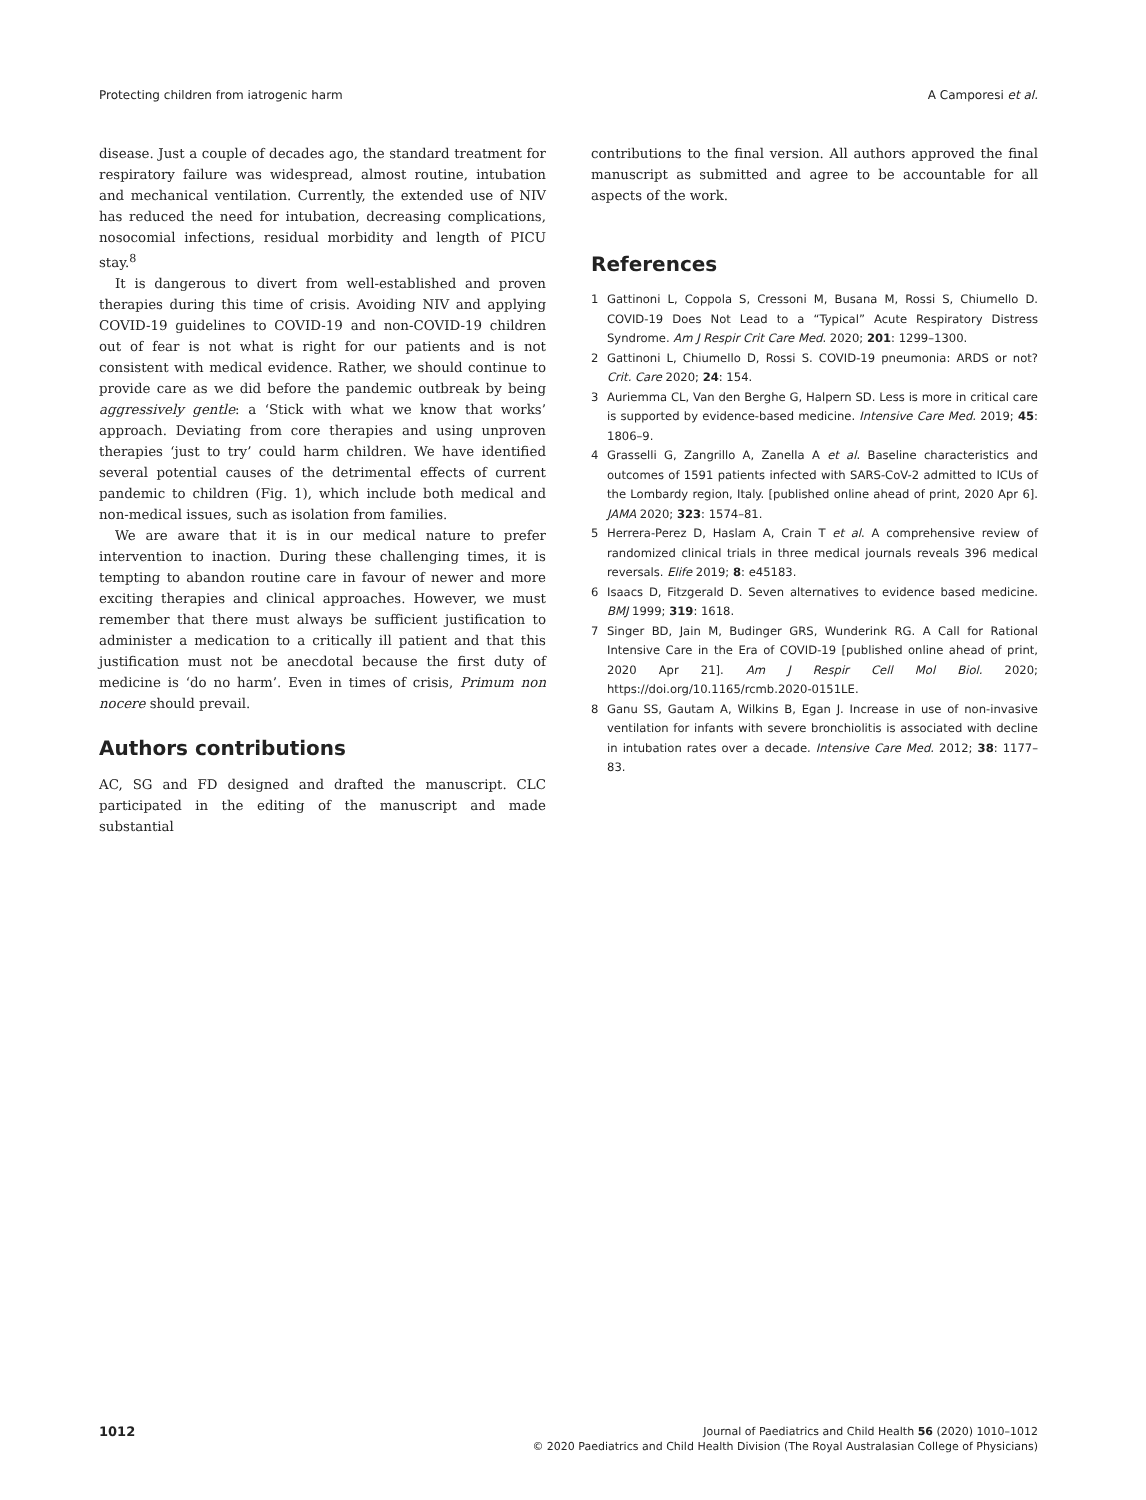Protecting children from iatrogenic harm A Camporesi et al.
disease. Just a couple of decades ago, the standard treatment for respiratory failure was widespread, almost routine, intubation and mechanical ventilation. Currently, the extended use of NIV has reduced the need for intubation, decreasing complications, nosocomial infections, residual morbidity and length of PICU stay.<sup>8</sup>
It is dangerous to divert from well-established and proven therapies during this time of crisis. Avoiding NIV and applying COVID-19 guidelines to COVID-19 and non-COVID-19 children out of fear is not what is right for our patients and is not consistent with medical evidence. Rather, we should continue to provide care as we did before the pandemic outbreak by being aggressively gentle: a ‘Stick with what we know that works’ approach. Deviating from core therapies and using unproven therapies ‘just to try’ could harm children. We have identified several potential causes of the detrimental effects of current pandemic to children (Fig. 1), which include both medical and non-medical issues, such as isolation from families.
We are aware that it is in our medical nature to prefer intervention to inaction. During these challenging times, it is tempting to abandon routine care in favour of newer and more exciting therapies and clinical approaches. However, we must remember that there must always be sufficient justification to administer a medication to a critically ill patient and that this justification must not be anecdotal because the first duty of medicine is ‘do no harm’. Even in times of crisis, Primum non nocere should prevail.
Authors contributions
AC, SG and FD designed and drafted the manuscript. CLC participated in the editing of the manuscript and made substantial
contributions to the final version. All authors approved the final manuscript as submitted and agree to be accountable for all aspects of the work.
References
1 Gattinoni L, Coppola S, Cressoni M, Busana M, Rossi S, Chiumello D. COVID-19 Does Not Lead to a “Typical” Acute Respiratory Distress Syndrome. Am J Respir Crit Care Med. 2020; 201: 1299–1300.
2 Gattinoni L, Chiumello D, Rossi S. COVID-19 pneumonia: ARDS or not? Crit. Care 2020; 24: 154.
3 Auriemma CL, Van den Berghe G, Halpern SD. Less is more in critical care is supported by evidence-based medicine. Intensive Care Med. 2019; 45: 1806–9.
4 Grasselli G, Zangrillo A, Zanella A et al. Baseline characteristics and outcomes of 1591 patients infected with SARS-CoV-2 admitted to ICUs of the Lombardy region, Italy. [published online ahead of print, 2020 Apr 6]. JAMA 2020; 323: 1574–81.
5 Herrera-Perez D, Haslam A, Crain T et al. A comprehensive review of randomized clinical trials in three medical journals reveals 396 medical reversals. Elife 2019; 8: e45183.
6 Isaacs D, Fitzgerald D. Seven alternatives to evidence based medicine. BMJ 1999; 319: 1618.
7 Singer BD, Jain M, Budinger GRS, Wunderink RG. A Call for Rational Intensive Care in the Era of COVID-19 [published online ahead of print, 2020 Apr 21]. Am J Respir Cell Mol Biol. 2020; https://doi.org/10.1165/rcmb.2020-0151LE.
8 Ganu SS, Gautam A, Wilkins B, Egan J. Increase in use of non-invasive ventilation for infants with severe bronchiolitis is associated with decline in intubation rates over a decade. Intensive Care Med. 2012; 38: 1177–83.
1012
Journal of Paediatrics and Child Health 56 (2020) 1010–1012
© 2020 Paediatrics and Child Health Division (The Royal Australasian College of Physicians)